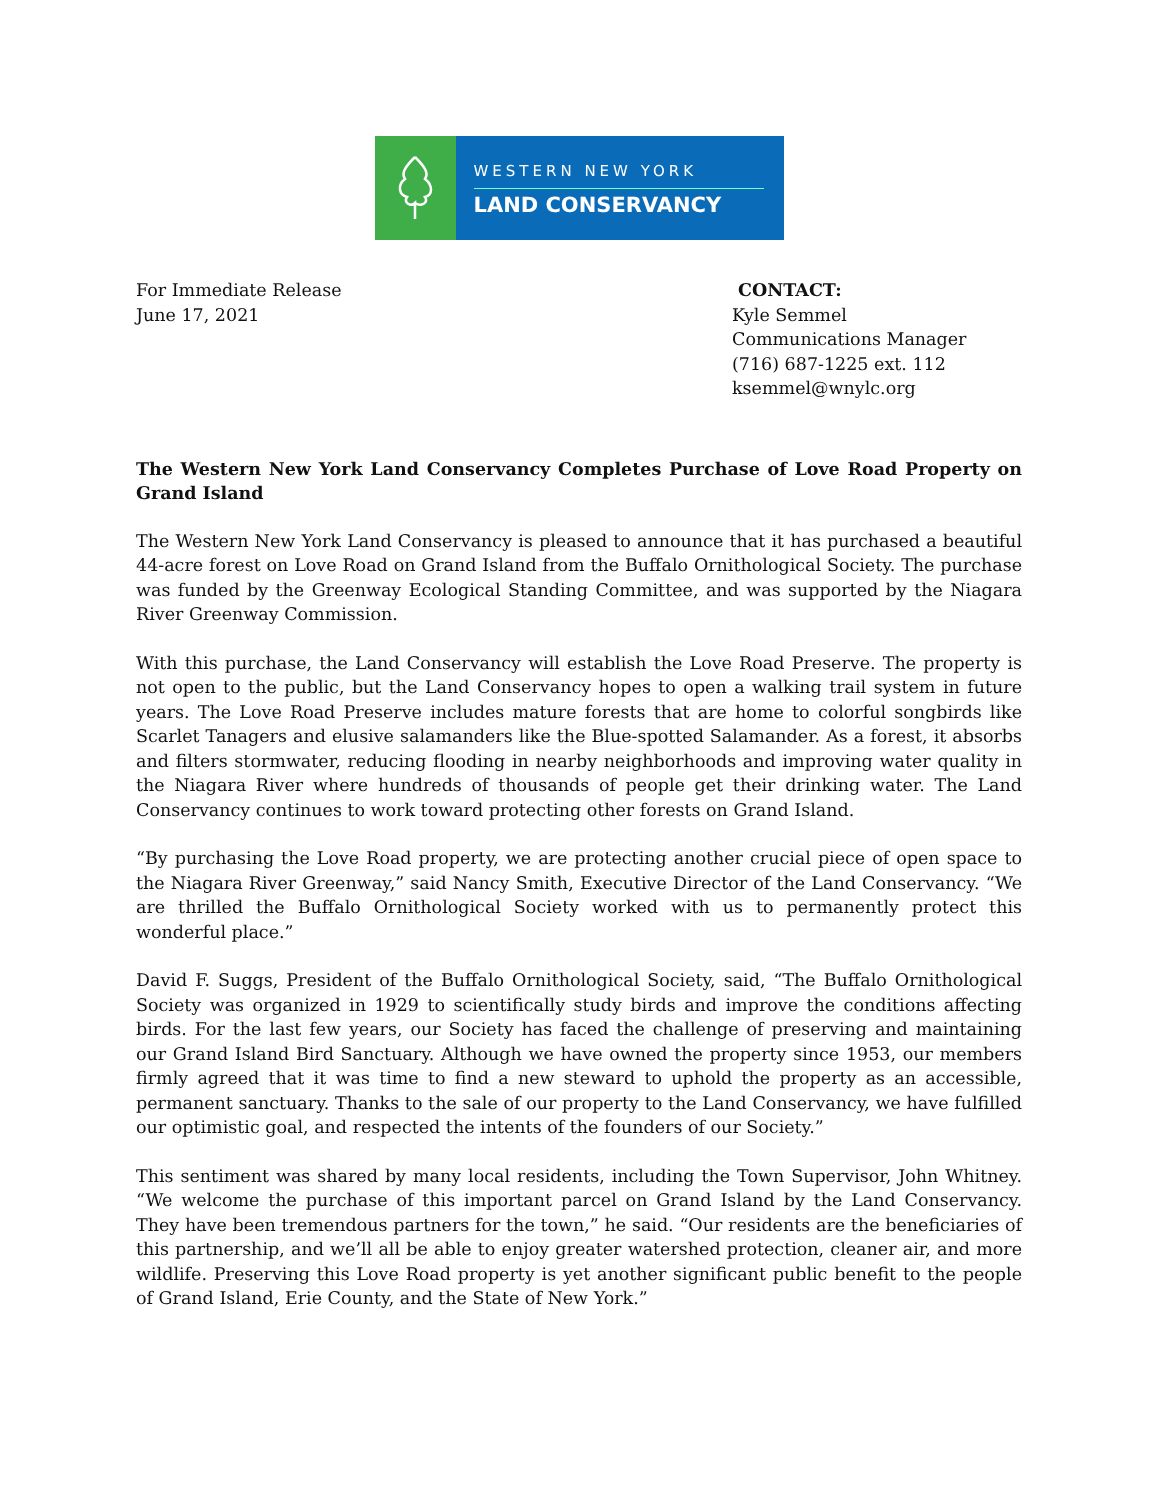WESTERN NEW YORK
LAND CONSERVANCY
For Immediate Release
June 17, 2021
CONTACT:
Kyle Semmel
Communications Manager
(716) 687-1225 ext. 112
ksemmel@wnylc.org
The Western New York Land Conservancy Completes Purchase of Love Road Property on Grand Island
The Western New York Land Conservancy is pleased to announce that it has purchased a beautiful 44-acre forest on Love Road on Grand Island from the Buffalo Ornithological Society. The purchase was funded by the Greenway Ecological Standing Committee, and was supported by the Niagara River Greenway Commission.
With this purchase, the Land Conservancy will establish the Love Road Preserve. The property is not open to the public, but the Land Conservancy hopes to open a walking trail system in future years. The Love Road Preserve includes mature forests that are home to colorful songbirds like Scarlet Tanagers and elusive salamanders like the Blue-spotted Salamander. As a forest, it absorbs and filters stormwater, reducing flooding in nearby neighborhoods and improving water quality in the Niagara River where hundreds of thousands of people get their drinking water. The Land Conservancy continues to work toward protecting other forests on Grand Island.
“By purchasing the Love Road property, we are protecting another crucial piece of open space to the Niagara River Greenway,” said Nancy Smith, Executive Director of the Land Conservancy. “We are thrilled the Buffalo Ornithological Society worked with us to permanently protect this wonderful place.”
David F. Suggs, President of the Buffalo Ornithological Society, said, “The Buffalo Ornithological Society was organized in 1929 to scientifically study birds and improve the conditions affecting birds. For the last few years, our Society has faced the challenge of preserving and maintaining our Grand Island Bird Sanctuary. Although we have owned the property since 1953, our members firmly agreed that it was time to find a new steward to uphold the property as an accessible, permanent sanctuary. Thanks to the sale of our property to the Land Conservancy, we have fulfilled our optimistic goal, and respected the intents of the founders of our Society.”
This sentiment was shared by many local residents, including the Town Supervisor, John Whitney. “We welcome the purchase of this important parcel on Grand Island by the Land Conservancy. They have been tremendous partners for the town,” he said. “Our residents are the beneficiaries of this partnership, and we’ll all be able to enjoy greater watershed protection, cleaner air, and more wildlife. Preserving this Love Road property is yet another significant public benefit to the people of Grand Island, Erie County, and the State of New York.”